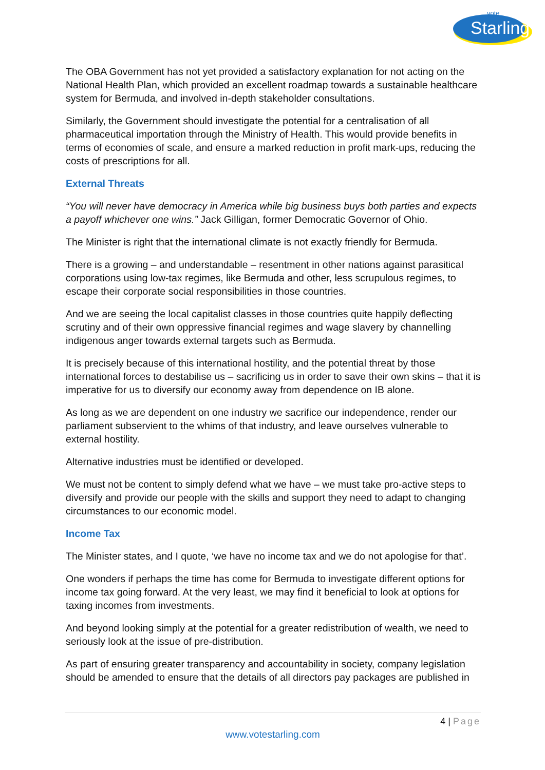vote
Starling
The OBA Government has not yet provided a satisfactory explanation for not acting on the National Health Plan, which provided an excellent roadmap towards a sustainable healthcare system for Bermuda, and involved in-depth stakeholder consultations.
Similarly, the Government should investigate the potential for a centralisation of all pharmaceutical importation through the Ministry of Health. This would provide benefits in terms of economies of scale, and ensure a marked reduction in profit mark-ups, reducing the costs of prescriptions for all.
External Threats
“You will never have democracy in America while big business buys both parties and expects a payoff whichever one wins.” Jack Gilligan, former Democratic Governor of Ohio.
The Minister is right that the international climate is not exactly friendly for Bermuda.
There is a growing – and understandable – resentment in other nations against parasitical corporations using low-tax regimes, like Bermuda and other, less scrupulous regimes, to escape their corporate social responsibilities in those countries.
And we are seeing the local capitalist classes in those countries quite happily deflecting scrutiny and of their own oppressive financial regimes and wage slavery by channelling indigenous anger towards external targets such as Bermuda.
It is precisely because of this international hostility, and the potential threat by those international forces to destabilise us – sacrificing us in order to save their own skins – that it is imperative for us to diversify our economy away from dependence on IB alone.
As long as we are dependent on one industry we sacrifice our independence, render our parliament subservient to the whims of that industry, and leave ourselves vulnerable to external hostility.
Alternative industries must be identified or developed.
We must not be content to simply defend what we have – we must take pro-active steps to diversify and provide our people with the skills and support they need to adapt to changing circumstances to our economic model.
Income Tax
The Minister states, and I quote, ‘we have no income tax and we do not apologise for that’.
One wonders if perhaps the time has come for Bermuda to investigate different options for income tax going forward. At the very least, we may find it beneficial to look at options for taxing incomes from investments.
And beyond looking simply at the potential for a greater redistribution of wealth, we need to seriously look at the issue of pre-distribution.
As part of ensuring greater transparency and accountability in society, company legislation should be amended to ensure that the details of all directors pay packages are published in
4 | Page
www.votestarling.com